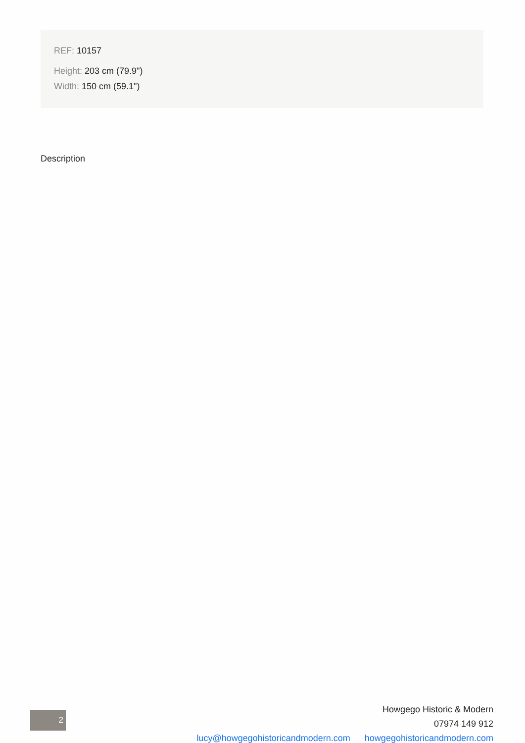REF: 10157
Height: 203 cm (79.9")
Width: 150 cm (59.1")
Description
2
Howgego Historic & Modern
07974 149 912
lucy@howgegohistoricandmodern.com howgegohistoricandmodern.com